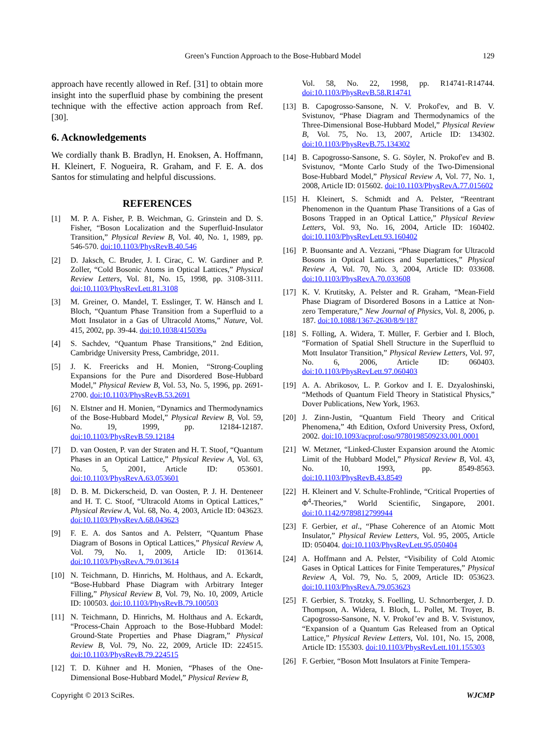Green’s Function Approach to the Bose-Hubbard Model
129
approach have recently allowed in Ref. [31] to obtain more insight into the superfluid phase by combining the present technique with the effective action approach from Ref. [30].
6. Acknowledgements
We cordially thank B. Bradlyn, H. Enoksen, A. Hoffmann, H. Kleinert, F. Nogueira, R. Graham, and F. E. A. dos Santos for stimulating and helpful discussions.
REFERENCES
[1] M. P. A. Fisher, P. B. Weichman, G. Grinstein and D. S. Fisher, “Boson Localization and the Superfluid-Insulator Transition,” Physical Review B, Vol. 40, No. 1, 1989, pp. 546-570. doi:10.1103/PhysRevB.40.546
[2] D. Jaksch, C. Bruder, J. I. Cirac, C. W. Gardiner and P. Zoller, “Cold Bosonic Atoms in Optical Lattices,” Physical Review Letters, Vol. 81, No. 15, 1998, pp. 3108-3111. doi:10.1103/PhysRevLett.81.3108
[3] M. Greiner, O. Mandel, T. Esslinger, T. W. Hänsch and I. Bloch, “Quantum Phase Transition from a Superfluid to a Mott Insulator in a Gas of Ultracold Atoms,” Nature, Vol. 415, 2002, pp. 39-44. doi:10.1038/415039a
[4] S. Sachdev, “Quantum Phase Transitions,” 2nd Edition, Cambridge University Press, Cambridge, 2011.
[5] J. K. Freericks and H. Monien, “Strong-Coupling Expansions for the Pure and Disordered Bose-Hubbard Model,” Physical Review B, Vol. 53, No. 5, 1996, pp. 2691-2700. doi:10.1103/PhysRevB.53.2691
[6] N. Elstner and H. Monien, “Dynamics and Thermodynamics of the Bose-Hubbard Model,” Physical Review B, Vol. 59, No. 19, 1999, pp. 12184-12187. doi:10.1103/PhysRevB.59.12184
[7] D. van Oosten, P. van der Straten and H. T. Stoof, “Quantum Phases in an Optical Lattice,” Physical Review A, Vol. 63, No. 5, 2001, Article ID: 053601. doi:10.1103/PhysRevA.63.053601
[8] D. B. M. Dickerscheid, D. van Oosten, P. J. H. Denteneer and H. T. C. Stoof, “Ultracold Atoms in Optical Lattices,” Physical Review A, Vol. 68, No. 4, 2003, Article ID: 043623. doi:10.1103/PhysRevA.68.043623
[9] F. E. A. dos Santos and A. Pelsterr, “Quantum Phase Diagram of Bosons in Optical Lattices,” Physical Review A, Vol. 79, No. 1, 2009, Article ID: 013614. doi:10.1103/PhysRevA.79.013614
[10] N. Teichmann, D. Hinrichs, M. Holthaus, and A. Eckardt, “Bose-Hubbard Phase Diagram with Arbitrary Integer Filling,” Physical Review B, Vol. 79, No. 10, 2009, Article ID: 100503. doi:10.1103/PhysRevB.79.100503
[11] N. Teichmann, D. Hinrichs, M. Holthaus and A. Eckardt, “Process-Chain Approach to the Bose-Hubbard Model: Ground-State Properties and Phase Diagram,” Physical Review B, Vol. 79, No. 22, 2009, Article ID: 224515. doi:10.1103/PhysRevB.79.224515
[12] T. D. Kühner and H. Monien, “Phases of the One-Dimensional Bose-Hubbard Model,” Physical Review B,
Vol. 58, No. 22, 1998, pp. R14741-R14744. doi:10.1103/PhysRevB.58.R14741
[13] B. Capogrosso-Sansone, N. V. Prokof'ev, and B. V. Svistunov, “Phase Diagram and Thermodynamics of the Three-Dimensional Bose-Hubbard Model,” Physical Review B, Vol. 75, No. 13, 2007, Article ID: 134302. doi:10.1103/PhysRevB.75.134302
[14] B. Capogrosso-Sansone, S. G. Söyler, N. Prokof'ev and B. Svistunov, “Monte Carlo Study of the Two-Dimensional Bose-Hubbard Model,” Physical Review A, Vol. 77, No. 1, 2008, Article ID: 015602. doi:10.1103/PhysRevA.77.015602
[15] H. Kleinert, S. Schmidt and A. Pelster, “Reentrant Phenomenon in the Quantum Phase Transitions of a Gas of Bosons Trapped in an Optical Lattice,” Physical Review Letters, Vol. 93, No. 16, 2004, Article ID: 160402. doi:10.1103/PhysRevLett.93.160402
[16] P. Buonsante and A. Vezzani, “Phase Diagram for Ultracold Bosons in Optical Lattices and Superlattices,” Physical Review A, Vol. 70, No. 3, 2004, Article ID: 033608. doi:10.1103/PhysRevA.70.033608
[17] K. V. Krutitsky, A. Pelster and R. Graham, “Mean-Field Phase Diagram of Disordered Bosons in a Lattice at Non-zero Temperature,” New Journal of Physics, Vol. 8, 2006, p. 187. doi:10.1088/1367-2630/8/9/187
[18] S. Fölling, A. Widera, T. Müller, F. Gerbier and I. Bloch, “Formation of Spatial Shell Structure in the Superfluid to Mott Insulator Transition,” Physical Review Letters, Vol. 97, No. 6, 2006, Article ID: 060403. doi:10.1103/PhysRevLett.97.060403
[19] A. A. Abrikosov, L. P. Gorkov and I. E. Dzyaloshinski, “Methods of Quantum Field Theory in Statistical Physics,” Dover Publications, New York, 1963.
[20] J. Zinn-Justin, “Quantum Field Theory and Critical Phenomena,” 4th Edition, Oxford University Press, Oxford, 2002. doi:10.1093/acprof:oso/9780198509233.001.0001
[21] W. Metzner, “Linked-Cluster Expansion around the Atomic Limit of the Hubbard Model,” Physical Review B, Vol. 43, No. 10, 1993, pp. 8549-8563. doi:10.1103/PhysRevB.43.8549
[22] H. Kleinert and V. Schulte-Frohlinde, “Critical Properties of Φ<sup>4</sup>-Theories,” World Scientific, Singapore, 2001. doi:10.1142/9789812799944
[23] F. Gerbier, et al., “Phase Coherence of an Atomic Mott Insulator,” Physical Review Letters, Vol. 95, 2005, Article ID: 050404. doi:10.1103/PhysRevLett.95.050404
[24] A. Hoffmann and A. Pelster, “Visibility of Cold Atomic Gases in Optical Lattices for Finite Temperatures,” Physical Review A, Vol. 79, No. 5, 2009, Article ID: 053623. doi:10.1103/PhysRevA.79.053623
[25] F. Gerbier, S. Trotzky, S. Foelling, U. Schnorrberger, J. D. Thompson, A. Widera, I. Bloch, L. Pollet, M. Troyer, B. Capogrosso-Sansone, N. V. Prokof’ev and B. V. Svistunov, “Expansion of a Quantum Gas Released from an Optical Lattice,” Physical Review Letters, Vol. 101, No. 15, 2008, Article ID: 155303. doi:10.1103/PhysRevLett.101.155303
[26] F. Gerbier, “Boson Mott Insulators at Finite Tempera-
Copyright © 2013 SciRes. WJCMP